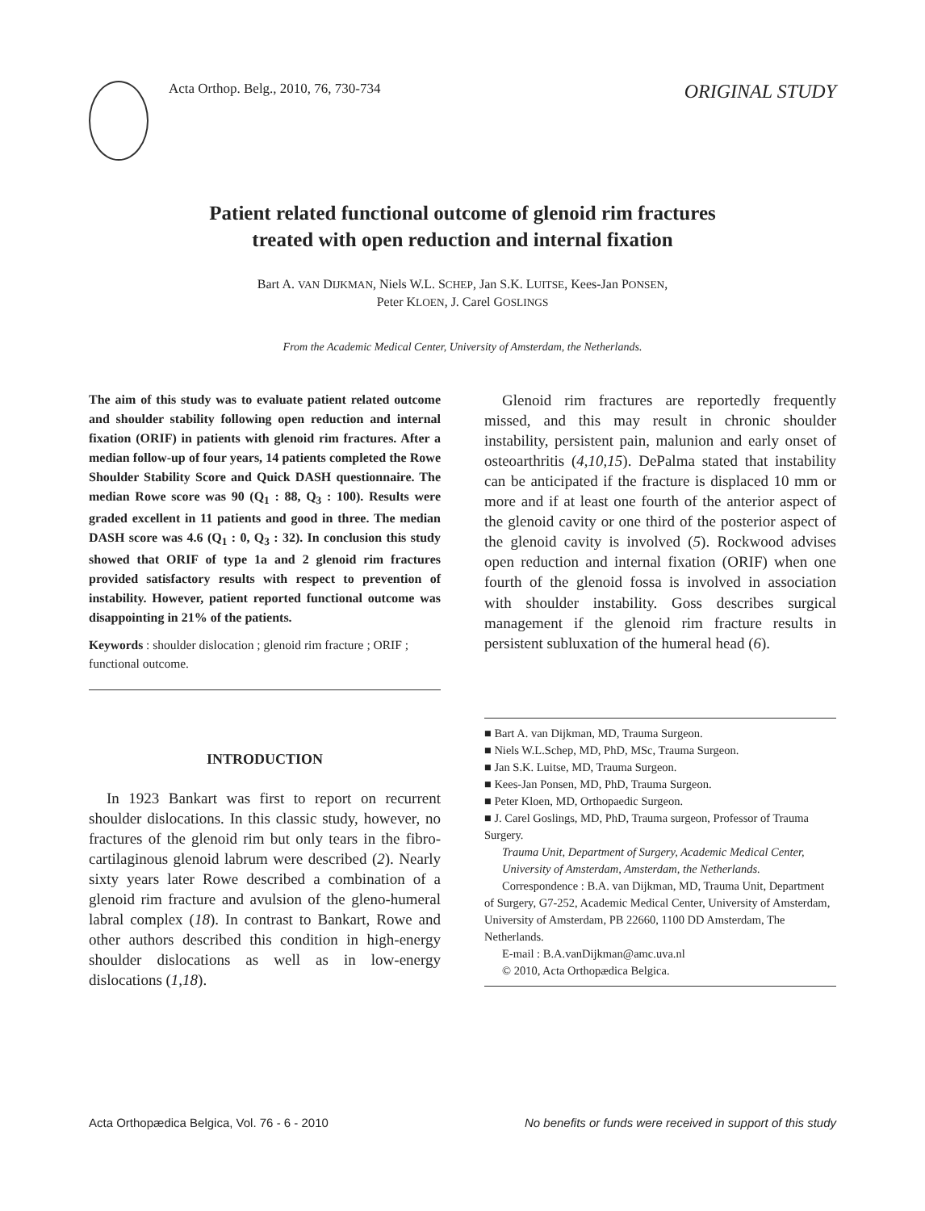Acta Orthop. Belg., 2010, 76, 730-734
ORIGINAL STUDY
Patient related functional outcome of glenoid rim fractures
treated with open reduction and internal fixation
Bart A. VAN DIJKMAN, Niels W.L. SCHEP, Jan S.K. LUITSE, Kees-Jan PONSEN,
Peter KLOEN, J. Carel GOSLINGS
From the Academic Medical Center, University of Amsterdam, the Netherlands.
The aim of this study was to evaluate patient related outcome and shoulder stability following open reduction and internal fixation (ORIF) in patients with glenoid rim fractures. After a median follow-up of four years, 14 patients completed the Rowe Shoulder Stability Score and Quick DASH questionnaire. The median Rowe score was 90 (Q<sub>1</sub> : 88, Q<sub>3</sub> : 100). Results were graded excellent in 11 patients and good in three. The median DASH score was 4.6 (Q<sub>1</sub> : 0, Q<sub>3</sub> : 32). In conclusion this study showed that ORIF of type 1a and 2 glenoid rim fractures provided satisfactory results with respect to prevention of instability. However, patient reported functional outcome was disappointing in 21% of the patients.
Keywords : shoulder dislocation ; glenoid rim fracture ; ORIF ; functional outcome.
INTRODUCTION
In 1923 Bankart was first to report on recurrent shoulder dislocations. In this classic study, however, no fractures of the glenoid rim but only tears in the fibro-cartilaginous glenoid labrum were described (2). Nearly sixty years later Rowe described a combination of a glenoid rim fracture and avulsion of the gleno-humeral labral complex (18). In contrast to Bankart, Rowe and other authors described this condition in high-energy shoulder dislocations as well as in low-energy dislocations (1,18).
Glenoid rim fractures are reportedly frequently missed, and this may result in chronic shoulder instability, persistent pain, malunion and early onset of osteoarthritis (4,10,15). DePalma stated that instability can be anticipated if the fracture is displaced 10 mm or more and if at least one fourth of the anterior aspect of the glenoid cavity or one third of the posterior aspect of the glenoid cavity is involved (5). Rockwood advises open reduction and internal fixation (ORIF) when one fourth of the glenoid fossa is involved in association with shoulder instability. Goss describes surgical management if the glenoid rim fracture results in persistent subluxation of the humeral head (6).
■ Bart A. van Dijkman, MD, Trauma Surgeon.
■ Niels W.L.Schep, MD, PhD, MSc, Trauma Surgeon.
■ Jan S.K. Luitse, MD, Trauma Surgeon.
■ Kees-Jan Ponsen, MD, PhD, Trauma Surgeon.
■ Peter Kloen, MD, Orthopaedic Surgeon.
■ J. Carel Goslings, MD, PhD, Trauma surgeon, Professor of Trauma Surgery.
Trauma Unit, Department of Surgery, Academic Medical Center, University of Amsterdam, Amsterdam, the Netherlands.
Correspondence : B.A. van Dijkman, MD, Trauma Unit, Department of Surgery, G7-252, Academic Medical Center, University of Amsterdam, University of Amsterdam, PB 22660, 1100 DD Amsterdam, The Netherlands.
E-mail : B.A.vanDijkman@amc.uva.nl
© 2010, Acta Orthopædica Belgica.
Acta Orthopædica Belgica, Vol. 76 - 6 - 2010 No benefits or funds were received in support of this study